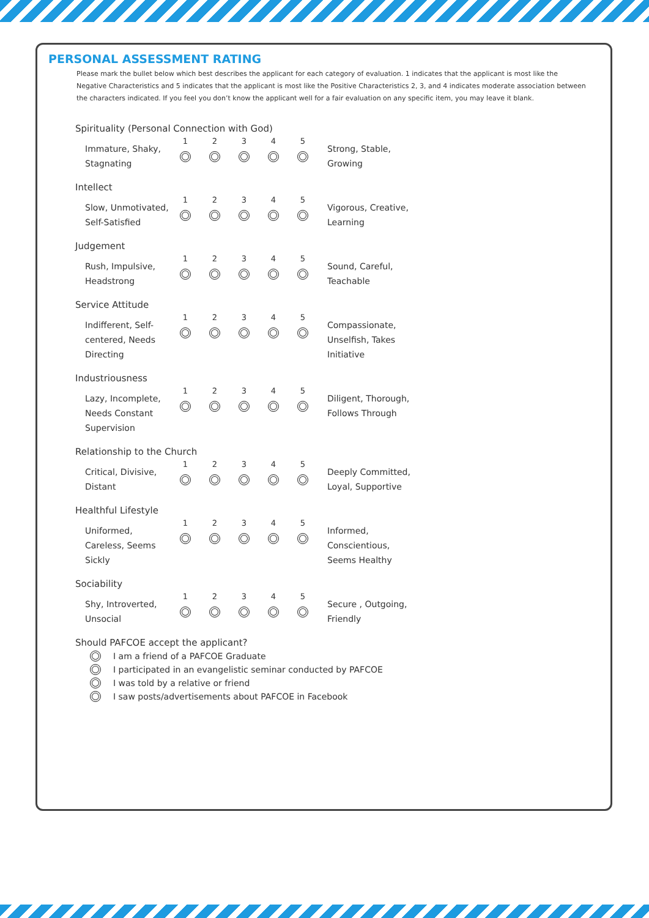PERSONAL ASSESSMENT RATING
Please mark the bullet below which best describes the applicant for each category of evaluation. 1 indicates that the applicant is most like the Negative Characteristics and 5 indicates that the applicant is most like the Positive Characteristics 2, 3, and 4 indicates moderate association between the characters indicated. If you feel you don’t know the applicant well for a fair evaluation on any specific item, you may leave it blank.
Spirituality (Personal Connection with God)
Immature, Shaky, Stagnating
1 2 3 4 5
Strong, Stable, Growing
Intellect
Slow, Unmotivated, Self-Satisfied
1 2 3 4 5
Vigorous, Creative, Learning
Judgement
Rush, Impulsive, Headstrong
1 2 3 4 5
Sound, Careful, Teachable
Service Attitude
Indifferent, Self-centered, Needs Directing
1 2 3 4 5
Compassionate, Unselfish, Takes Initiative
Industriousness
Lazy, Incomplete, Needs Constant Supervision
1 2 3 4 5
Diligent, Thorough, Follows Through
Relationship to the Church
Critical, Divisive, Distant
1 2 3 4 5
Deeply Committed, Loyal, Supportive
Healthful Lifestyle
Uniformed, Careless, Seems Sickly
1 2 3 4 5
Informed, Conscientious, Seems Healthy
Sociability
Shy, Introverted, Unsocial
1 2 3 4 5
Secure , Outgoing, Friendly
Should PAFCOE accept the applicant?
I am a friend of a PAFCOE Graduate
I participated in an evangelistic seminar conducted by PAFCOE
I was told by a relative or friend
I saw posts/advertisements about PAFCOE in Facebook